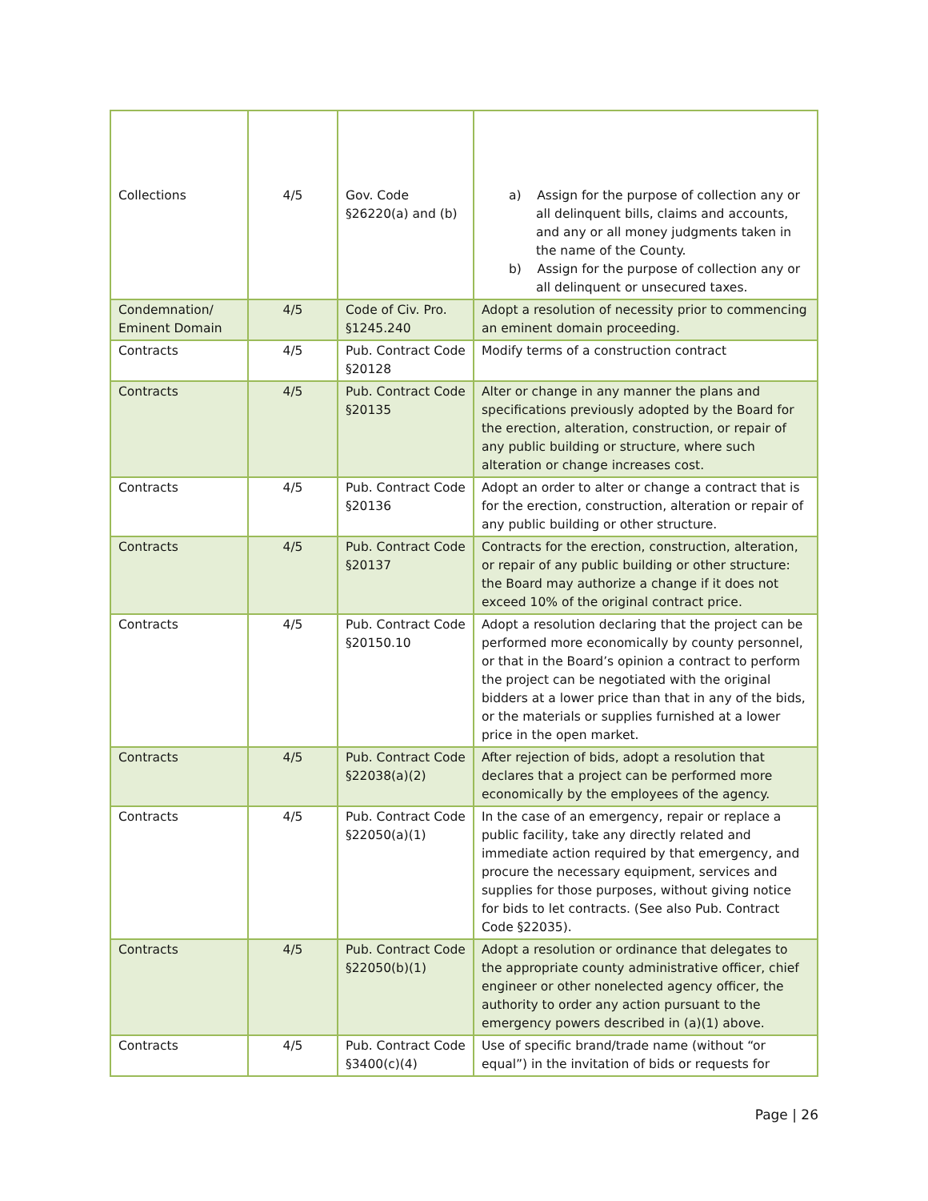| Collections | 4/5 | Gov. Code §26220(a) and (b) | a) Assign for the purpose of collection any or all delinquent bills, claims and accounts, and any or all money judgments taken in the name of the County. b) Assign for the purpose of collection any or all delinquent or unsecured taxes. |
| Condemnation/ Eminent Domain | 4/5 | Code of Civ. Pro. §1245.240 | Adopt a resolution of necessity prior to commencing an eminent domain proceeding. |
| Contracts | 4/5 | Pub. Contract Code §20128 | Modify terms of a construction contract |
| Contracts | 4/5 | Pub. Contract Code §20135 | Alter or change in any manner the plans and specifications previously adopted by the Board for the erection, alteration, construction, or repair of any public building or structure, where such alteration or change increases cost. |
| Contracts | 4/5 | Pub. Contract Code §20136 | Adopt an order to alter or change a contract that is for the erection, construction, alteration or repair of any public building or other structure. |
| Contracts | 4/5 | Pub. Contract Code §20137 | Contracts for the erection, construction, alteration, or repair of any public building or other structure: the Board may authorize a change if it does not exceed 10% of the original contract price. |
| Contracts | 4/5 | Pub. Contract Code §20150.10 | Adopt a resolution declaring that the project can be performed more economically by county personnel, or that in the Board’s opinion a contract to perform the project can be negotiated with the original bidders at a lower price than that in any of the bids, or the materials or supplies furnished at a lower price in the open market. |
| Contracts | 4/5 | Pub. Contract Code §22038(a)(2) | After rejection of bids, adopt a resolution that declares that a project can be performed more economically by the employees of the agency. |
| Contracts | 4/5 | Pub. Contract Code §22050(a)(1) | In the case of an emergency, repair or replace a public facility, take any directly related and immediate action required by that emergency, and procure the necessary equipment, services and supplies for those purposes, without giving notice for bids to let contracts. (See also Pub. Contract Code §22035). |
| Contracts | 4/5 | Pub. Contract Code §22050(b)(1) | Adopt a resolution or ordinance that delegates to the appropriate county administrative officer, chief engineer or other nonelected agency officer, the authority to order any action pursuant to the emergency powers described in (a)(1) above. |
| Contracts | 4/5 | Pub. Contract Code §3400(c)(4) | Use of specific brand/trade name (without “or equal”) in the invitation of bids or requests for |
Page | 26